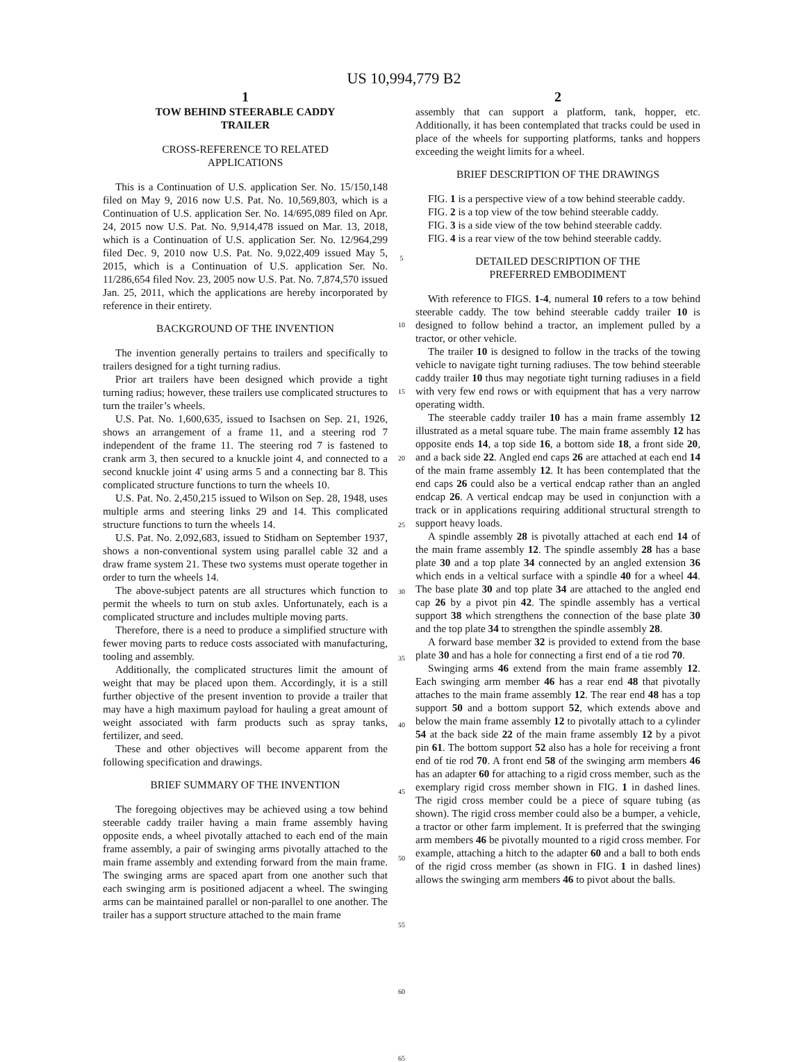US 10,994,779 B2
1
TOW BEHIND STEERABLE CADDY
TRAILER
CROSS-REFERENCE TO RELATED
APPLICATIONS
This is a Continuation of U.S. application Ser. No. 15/150,148 filed on May 9, 2016 now U.S. Pat. No. 10,569,803, which is a Continuation of U.S. application Ser. No. 14/695,089 filed on Apr. 24, 2015 now U.S. Pat. No. 9,914,478 issued on Mar. 13, 2018, which is a Continuation of U.S. application Ser. No. 12/964,299 filed Dec. 9, 2010 now U.S. Pat. No. 9,022,409 issued May 5, 2015, which is a Continuation of U.S. application Ser. No. 11/286,654 filed Nov. 23, 2005 now U.S. Pat. No. 7,874,570 issued Jan. 25, 2011, which the applications are hereby incorporated by reference in their entirety.
BACKGROUND OF THE INVENTION
The invention generally pertains to trailers and specifically to trailers designed for a tight turning radius.
Prior art trailers have been designed which provide a tight turning radius; however, these trailers use complicated structures to turn the trailer’s wheels.
U.S. Pat. No. 1,600,635, issued to Isachsen on Sep. 21, 1926, shows an arrangement of a frame 11, and a steering rod 7 independent of the frame 11. The steering rod 7 is fastened to crank arm 3, then secured to a knuckle joint 4, and connected to a second knuckle joint 4' using arms 5 and a connecting bar 8. This complicated structure functions to turn the wheels 10.
U.S. Pat. No. 2,450,215 issued to Wilson on Sep. 28, 1948, uses multiple arms and steering links 29 and 14. This complicated structure functions to turn the wheels 14.
U.S. Pat. No. 2,092,683, issued to Stidham on September 1937, shows a non-conventional system using parallel cable 32 and a draw frame system 21. These two systems must operate together in order to turn the wheels 14.
The above-subject patents are all structures which function to permit the wheels to turn on stub axles. Unfortunately, each is a complicated structure and includes multiple moving parts.
Therefore, there is a need to produce a simplified structure with fewer moving parts to reduce costs associated with manufacturing, tooling and assembly.
Additionally, the complicated structures limit the amount of weight that may be placed upon them. Accordingly, it is a still further objective of the present invention to provide a trailer that may have a high maximum payload for hauling a great amount of weight associated with farm products such as spray tanks, fertilizer, and seed.
These and other objectives will become apparent from the following specification and drawings.
BRIEF SUMMARY OF THE INVENTION
The foregoing objectives may be achieved using a tow behind steerable caddy trailer having a main frame assembly having opposite ends, a wheel pivotally attached to each end of the main frame assembly, a pair of swinging arms pivotally attached to the main frame assembly and extending forward from the main frame. The swinging arms are spaced apart from one another such that each swinging arm is positioned adjacent a wheel. The swinging arms can be maintained parallel or non-parallel to one another. The trailer has a support structure attached to the main frame
5
10
15
20
25
30
35
40
45
50
55
60
65
2
assembly that can support a platform, tank, hopper, etc. Additionally, it has been contemplated that tracks could be used in place of the wheels for supporting platforms, tanks and hoppers exceeding the weight limits for a wheel.
BRIEF DESCRIPTION OF THE DRAWINGS
FIG. 1 is a perspective view of a tow behind steerable caddy.
FIG. 2 is a top view of the tow behind steerable caddy.
FIG. 3 is a side view of the tow behind steerable caddy.
FIG. 4 is a rear view of the tow behind steerable caddy.
DETAILED DESCRIPTION OF THE
PREFERRED EMBODIMENT
With reference to FIGS. 1-4, numeral 10 refers to a tow behind steerable caddy. The tow behind steerable caddy trailer 10 is designed to follow behind a tractor, an implement pulled by a tractor, or other vehicle.
The trailer 10 is designed to follow in the tracks of the towing vehicle to navigate tight turning radiuses. The tow behind steerable caddy trailer 10 thus may negotiate tight turning radiuses in a field with very few end rows or with equipment that has a very narrow operating width.
The steerable caddy trailer 10 has a main frame assembly 12 illustrated as a metal square tube. The main frame assembly 12 has opposite ends 14, a top side 16, a bottom side 18, a front side 20, and a back side 22. Angled end caps 26 are attached at each end 14 of the main frame assembly 12. It has been contemplated that the end caps 26 could also be a vertical endcap rather than an angled endcap 26. A vertical endcap may be used in conjunction with a track or in applications requiring additional structural strength to support heavy loads.
A spindle assembly 28 is pivotally attached at each end 14 of the main frame assembly 12. The spindle assembly 28 has a base plate 30 and a top plate 34 connected by an angled extension 36 which ends in a veltical surface with a spindle 40 for a wheel 44. The base plate 30 and top plate 34 are attached to the angled end cap 26 by a pivot pin 42. The spindle assembly has a vertical support 38 which strengthens the connection of the base plate 30 and the top plate 34 to strengthen the spindle assembly 28.
A forward base member 32 is provided to extend from the base plate 30 and has a hole for connecting a first end of a tie rod 70.
Swinging arms 46 extend from the main frame assembly 12. Each swinging arm member 46 has a rear end 48 that pivotally attaches to the main frame assembly 12. The rear end 48 has a top support 50 and a bottom support 52, which extends above and below the main frame assembly 12 to pivotally attach to a cylinder 54 at the back side 22 of the main frame assembly 12 by a pivot pin 61. The bottom support 52 also has a hole for receiving a front end of tie rod 70. A front end 58 of the swinging arm members 46 has an adapter 60 for attaching to a rigid cross member, such as the exemplary rigid cross member shown in FIG. 1 in dashed lines. The rigid cross member could be a piece of square tubing (as shown). The rigid cross member could also be a bumper, a vehicle, a tractor or other farm implement. It is preferred that the swinging arm members 46 be pivotally mounted to a rigid cross member. For example, attaching a hitch to the adapter 60 and a ball to both ends of the rigid cross member (as shown in FIG. 1 in dashed lines) allows the swinging arm members 46 to pivot about the balls.